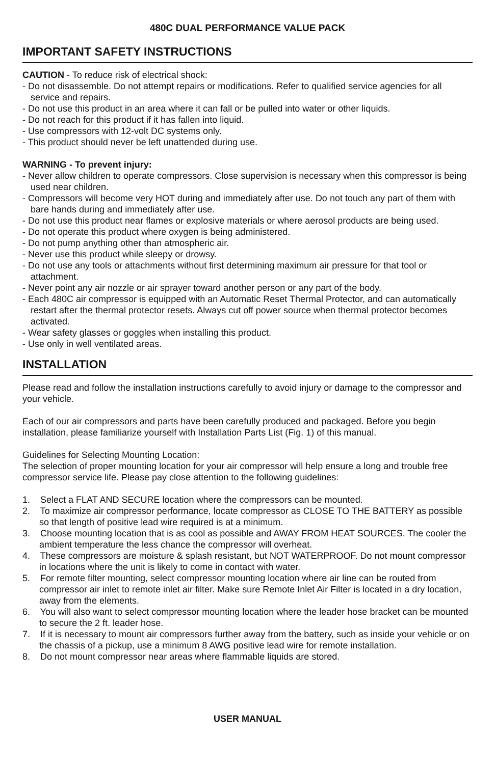480C DUAL PERFORMANCE VALUE PACK
IMPORTANT SAFETY INSTRUCTIONS
CAUTION - To reduce risk of electrical shock:
- Do not disassemble. Do not attempt repairs or modifications. Refer to qualified service agencies for all service and repairs.
- Do not use this product in an area where it can fall or be pulled into water or other liquids.
- Do not reach for this product if it has fallen into liquid.
- Use compressors with 12-volt DC systems only.
- This product should never be left unattended during use.
WARNING - To prevent injury:
- Never allow children to operate compressors. Close supervision is necessary when this compressor is being used near children.
- Compressors will become very HOT during and immediately after use. Do not touch any part of them with bare hands during and immediately after use.
- Do not use this product near flames or explosive materials or where aerosol products are being used.
- Do not operate this product where oxygen is being administered.
- Do not pump anything other than atmospheric air.
- Never use this product while sleepy or drowsy.
- Do not use any tools or attachments without first determining maximum air pressure for that tool or attachment.
- Never point any air nozzle or air sprayer toward another person or any part of the body.
- Each 480C air compressor is equipped with an Automatic Reset Thermal Protector, and can automatically restart after the thermal protector resets. Always cut off power source when thermal protector becomes activated.
- Wear safety glasses or goggles when installing this product.
- Use only in well ventilated areas.
INSTALLATION
Please read and follow the installation instructions carefully to avoid injury or damage to the compressor and your vehicle.
Each of our air compressors and parts have been carefully produced and packaged. Before you begin installation, please familiarize yourself with Installation Parts List (Fig. 1) of this manual.
Guidelines for Selecting Mounting Location:
The selection of proper mounting location for your air compressor will help ensure a long and trouble free compressor service life. Please pay close attention to the following guidelines:
1. Select a FLAT AND SECURE location where the compressors can be mounted.
2. To maximize air compressor performance, locate compressor as CLOSE TO THE BATTERY as possible so that length of positive lead wire required is at a minimum.
3. Choose mounting location that is as cool as possible and AWAY FROM HEAT SOURCES. The cooler the ambient temperature the less chance the compressor will overheat.
4. These compressors are moisture & splash resistant, but NOT WATERPROOF. Do not mount compressor in locations where the unit is likely to come in contact with water.
5. For remote filter mounting, select compressor mounting location where air line can be routed from compressor air inlet to remote inlet air filter. Make sure Remote Inlet Air Filter is located in a dry location, away from the elements.
6. You will also want to select compressor mounting location where the leader hose bracket can be mounted to secure the 2 ft. leader hose.
7. If it is necessary to mount air compressors further away from the battery, such as inside your vehicle or on the chassis of a pickup, use a minimum 8 AWG positive lead wire for remote installation.
8. Do not mount compressor near areas where flammable liquids are stored.
USER MANUAL